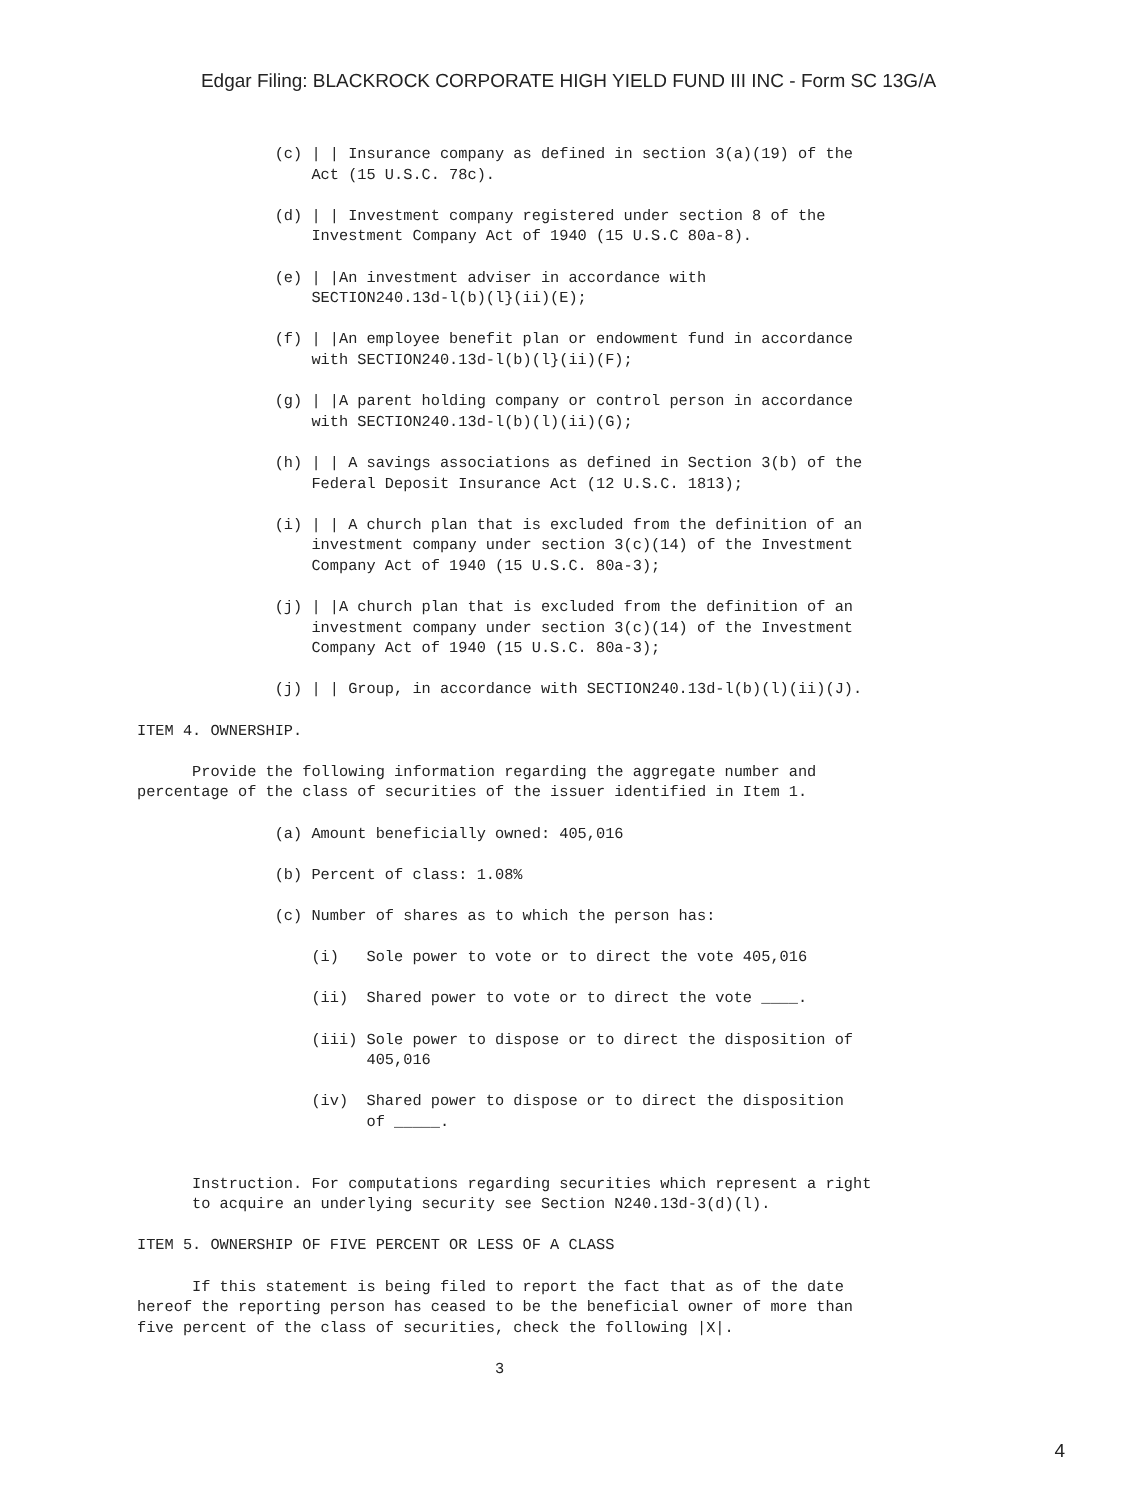Edgar Filing: BLACKROCK CORPORATE HIGH YIELD FUND III INC - Form SC 13G/A
               (c) | | Insurance company as defined in section 3(a)(19) of the
                   Act (15 U.S.C. 78c).

               (d) | | Investment company registered under section 8 of the
                   Investment Company Act of 1940 (15 U.S.C 80a-8).

               (e) | |An investment adviser in accordance with
                   SECTION240.13d-l(b)(l}(ii)(E);

               (f) | |An employee benefit plan or endowment fund in accordance
                   with SECTION240.13d-l(b)(l}(ii)(F);

               (g) | |A parent holding company or control person in accordance
                   with SECTION240.13d-l(b)(l)(ii)(G);

               (h) | | A savings associations as defined in Section 3(b) of the
                   Federal Deposit Insurance Act (12 U.S.C. 1813);

               (i) | | A church plan that is excluded from the definition of an
                   investment company under section 3(c)(14) of the Investment
                   Company Act of 1940 (15 U.S.C. 80a-3);

               (j) | |A church plan that is excluded from the definition of an
                   investment company under section 3(c)(14) of the Investment
                   Company Act of 1940 (15 U.S.C. 80a-3);

               (j) | | Group, in accordance with SECTION240.13d-l(b)(l)(ii)(J).

ITEM 4. OWNERSHIP.

      Provide the following information regarding the aggregate number and
percentage of the class of securities of the issuer identified in Item 1.

               (a) Amount beneficially owned: 405,016

               (b) Percent of class: 1.08%

               (c) Number of shares as to which the person has:

                   (i)   Sole power to vote or to direct the vote 405,016

                   (ii)  Shared power to vote or to direct the vote ____.

                   (iii) Sole power to dispose or to direct the disposition of
                         405,016

                   (iv)  Shared power to dispose or to direct the disposition
                         of _____.


      Instruction. For computations regarding securities which represent a right
      to acquire an underlying security see Section N240.13d-3(d)(l).

ITEM 5. OWNERSHIP OF FIVE PERCENT OR LESS OF A CLASS

      If this statement is being filed to report the fact that as of the date
hereof the reporting person has ceased to be the beneficial owner of more than
five percent of the class of securities, check the following |X|.

                                       3
4